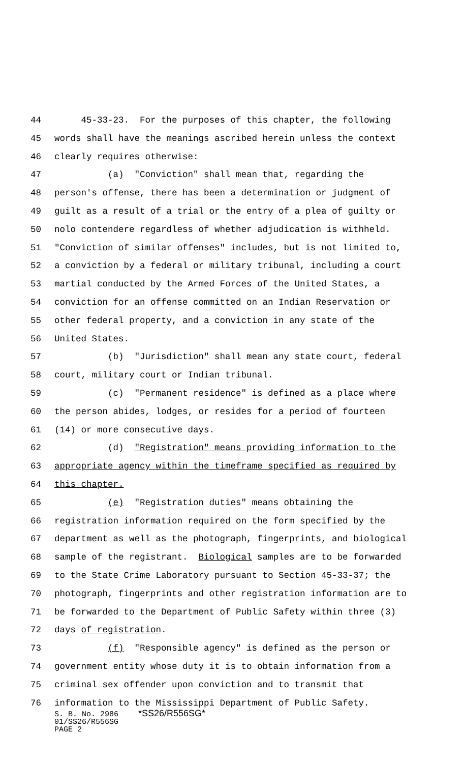44 45-33-23. For the purposes of this chapter, the following
45 words shall have the meanings ascribed herein unless the context
46 clearly requires otherwise:
47 (a) "Conviction" shall mean that, regarding the
48 person's offense, there has been a determination or judgment of
49 guilt as a result of a trial or the entry of a plea of guilty or
50 nolo contendere regardless of whether adjudication is withheld.
51 "Conviction of similar offenses" includes, but is not limited to,
52 a conviction by a federal or military tribunal, including a court
53 martial conducted by the Armed Forces of the United States, a
54 conviction for an offense committed on an Indian Reservation or
55 other federal property, and a conviction in any state of the
56 United States.
57 (b) "Jurisdiction" shall mean any state court, federal
58 court, military court or Indian tribunal.
59 (c) "Permanent residence" is defined as a place where
60 the person abides, lodges, or resides for a period of fourteen
61 (14) or more consecutive days.
62 (d) "Registration" means providing information to the
63 appropriate agency within the timeframe specified as required by
64 this chapter.
65 (e) "Registration duties" means obtaining the
66 registration information required on the form specified by the
67 department as well as the photograph, fingerprints, and biological
68 sample of the registrant. Biological samples are to be forwarded
69 to the State Crime Laboratory pursuant to Section 45-33-37; the
70 photograph, fingerprints and other registration information are to
71 be forwarded to the Department of Public Safety within three (3)
72 days of registration.
73 (f) "Responsible agency" is defined as the person or
74 government entity whose duty it is to obtain information from a
75 criminal sex offender upon conviction and to transmit that
76 information to the Mississippi Department of Public Safety.
S. B. No. 2986 *SS26/R556SG*
01/SS26/R556SG
PAGE 2